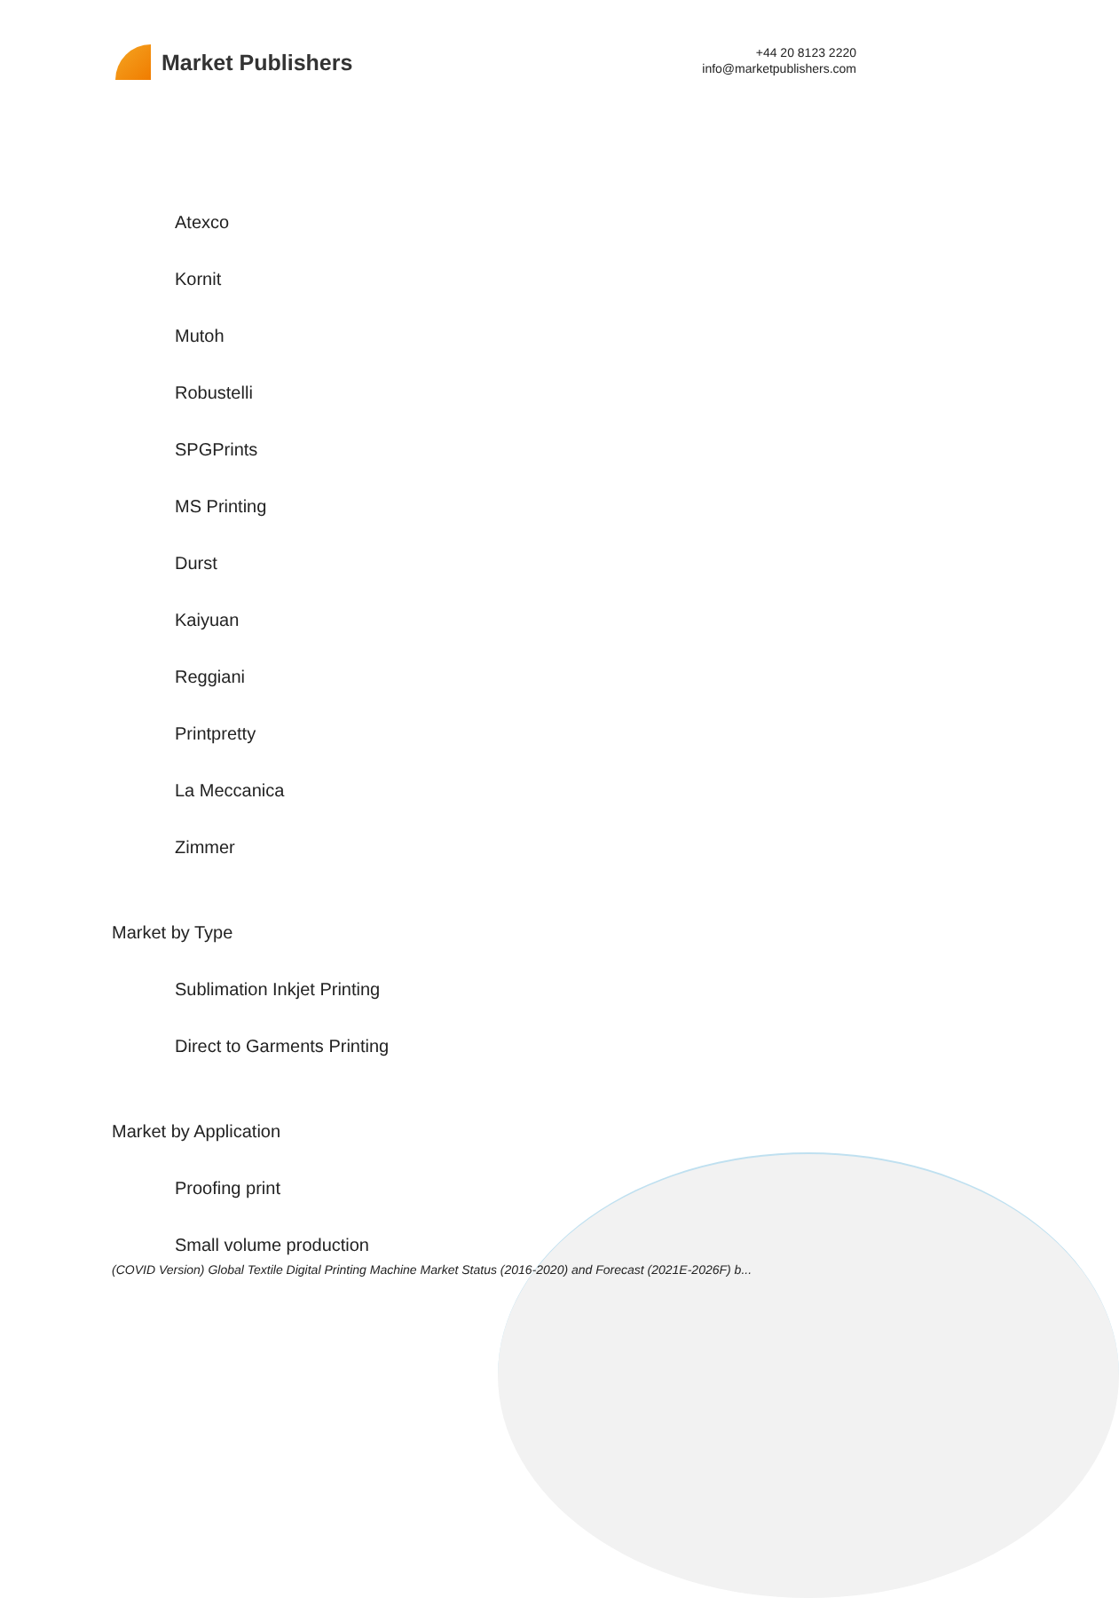Market Publishers
+44 20 8123 2220
info@marketpublishers.com
Atexco
Kornit
Mutoh
Robustelli
SPGPrints
MS Printing
Durst
Kaiyuan
Reggiani
Printpretty
La Meccanica
Zimmer
Market by Type
Sublimation Inkjet Printing
Direct to Garments Printing
Market by Application
Proofing print
Small volume production
(COVID Version) Global Textile Digital Printing Machine Market Status (2016-2020) and Forecast (2021E-2026F) b...